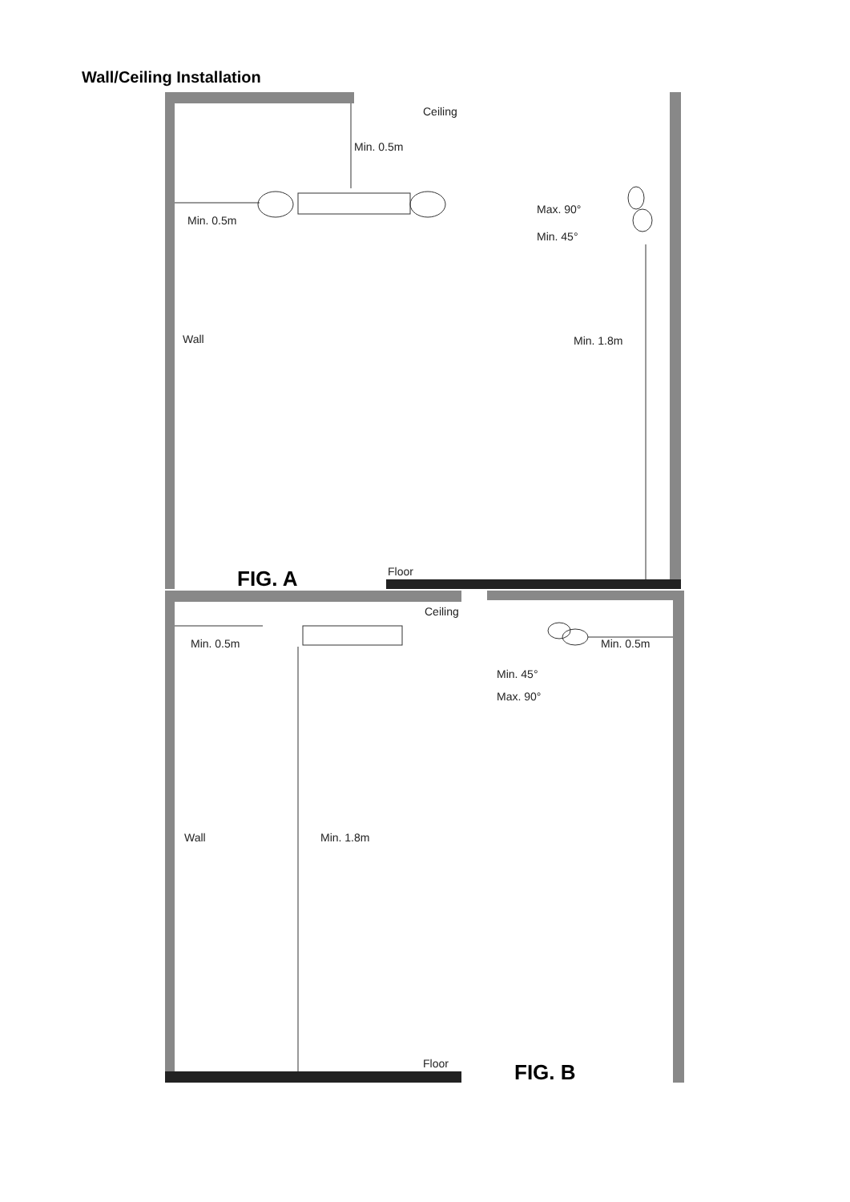Wall/Ceiling Installation
Ceiling
Min. 0.5m
Min. 0.5m
Max. 90°
Min. 45°
Wall Min. 1.8m
FIG. A Floor
Ceiling
Min. 0.5m Min. 0.5m
Min. 45°
Max. 90°
Wall Min. 1.8m
Floor FIG. B